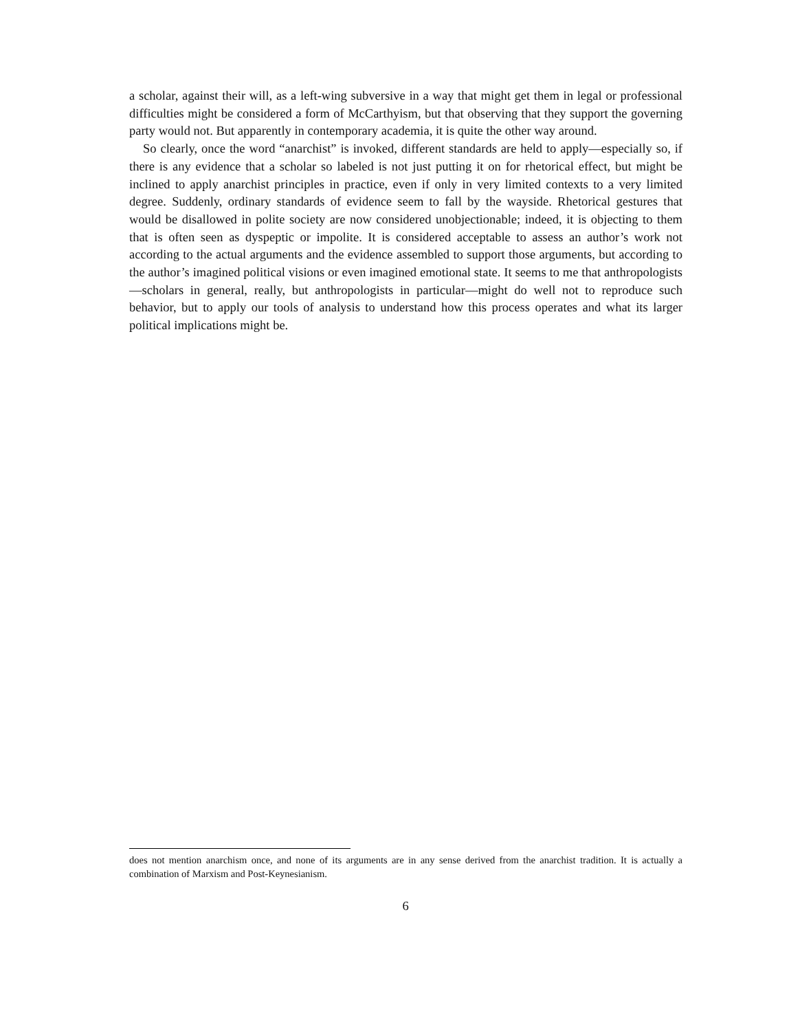a scholar, against their will, as a left-wing subversive in a way that might get them in legal or professional difficulties might be considered a form of McCarthyism, but that observing that they support the governing party would not. But apparently in contemporary academia, it is quite the other way around.
So clearly, once the word “anarchist” is invoked, different standards are held to apply—especially so, if there is any evidence that a scholar so labeled is not just putting it on for rhetorical effect, but might be inclined to apply anarchist principles in practice, even if only in very limited contexts to a very limited degree. Suddenly, ordinary standards of evidence seem to fall by the wayside. Rhetorical gestures that would be disallowed in polite society are now considered unobjectionable; indeed, it is objecting to them that is often seen as dyspeptic or impolite. It is considered acceptable to assess an author’s work not according to the actual arguments and the evidence assembled to support those arguments, but according to the author’s imagined political visions or even imagined emotional state. It seems to me that anthropologists—scholars in general, really, but anthropologists in particular—might do well not to reproduce such behavior, but to apply our tools of analysis to understand how this process operates and what its larger political implications might be.
does not mention anarchism once, and none of its arguments are in any sense derived from the anarchist tradition. It is actually a combination of Marxism and Post-Keynesianism.
6